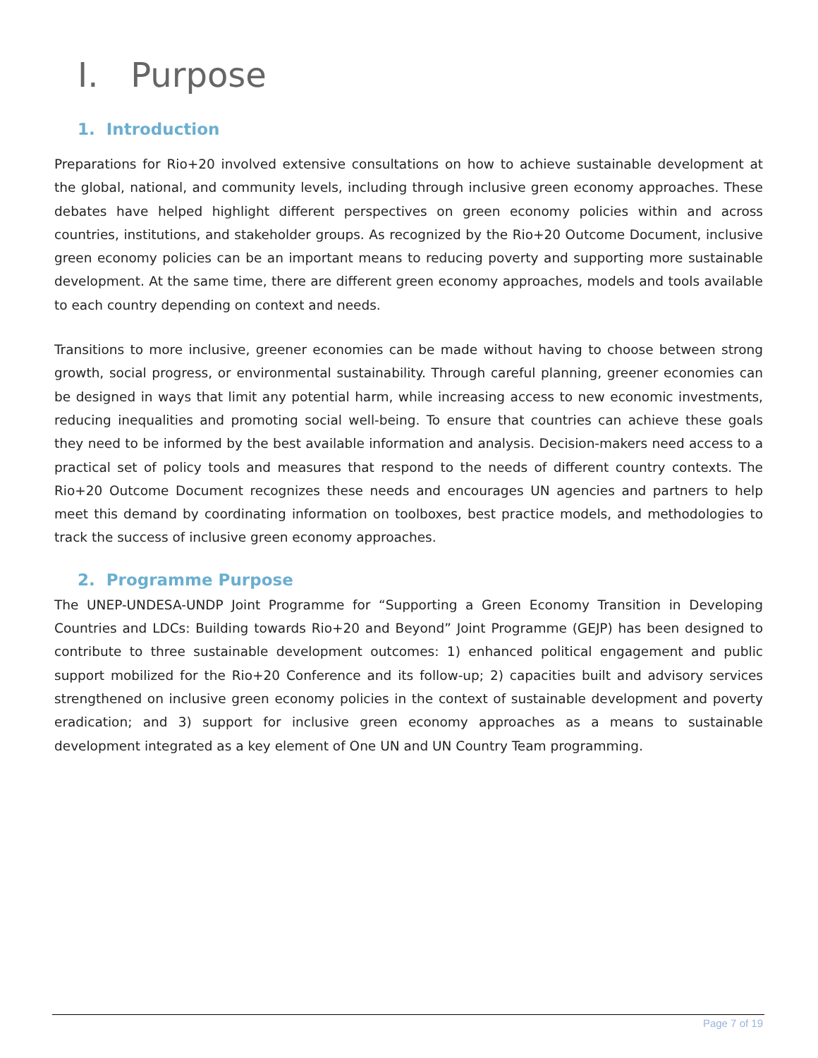I. Purpose
1. Introduction
Preparations for Rio+20 involved extensive consultations on how to achieve sustainable development at the global, national, and community levels, including through inclusive green economy approaches. These debates have helped highlight different perspectives on green economy policies within and across countries, institutions, and stakeholder groups. As recognized by the Rio+20 Outcome Document, inclusive green economy policies can be an important means to reducing poverty and supporting more sustainable development. At the same time, there are different green economy approaches, models and tools available to each country depending on context and needs.
Transitions to more inclusive, greener economies can be made without having to choose between strong growth, social progress, or environmental sustainability. Through careful planning, greener economies can be designed in ways that limit any potential harm, while increasing access to new economic investments, reducing inequalities and promoting social well-being. To ensure that countries can achieve these goals they need to be informed by the best available information and analysis. Decision-makers need access to a practical set of policy tools and measures that respond to the needs of different country contexts. The Rio+20 Outcome Document recognizes these needs and encourages UN agencies and partners to help meet this demand by coordinating information on toolboxes, best practice models, and methodologies to track the success of inclusive green economy approaches.
2. Programme Purpose
The UNEP-UNDESA-UNDP Joint Programme for “Supporting a Green Economy Transition in Developing Countries and LDCs: Building towards Rio+20 and Beyond” Joint Programme (GEJP) has been designed to contribute to three sustainable development outcomes: 1) enhanced political engagement and public support mobilized for the Rio+20 Conference and its follow-up; 2) capacities built and advisory services strengthened on inclusive green economy policies in the context of sustainable development and poverty eradication; and 3) support for inclusive green economy approaches as a means to sustainable development integrated as a key element of One UN and UN Country Team programming.
Page 7 of 19